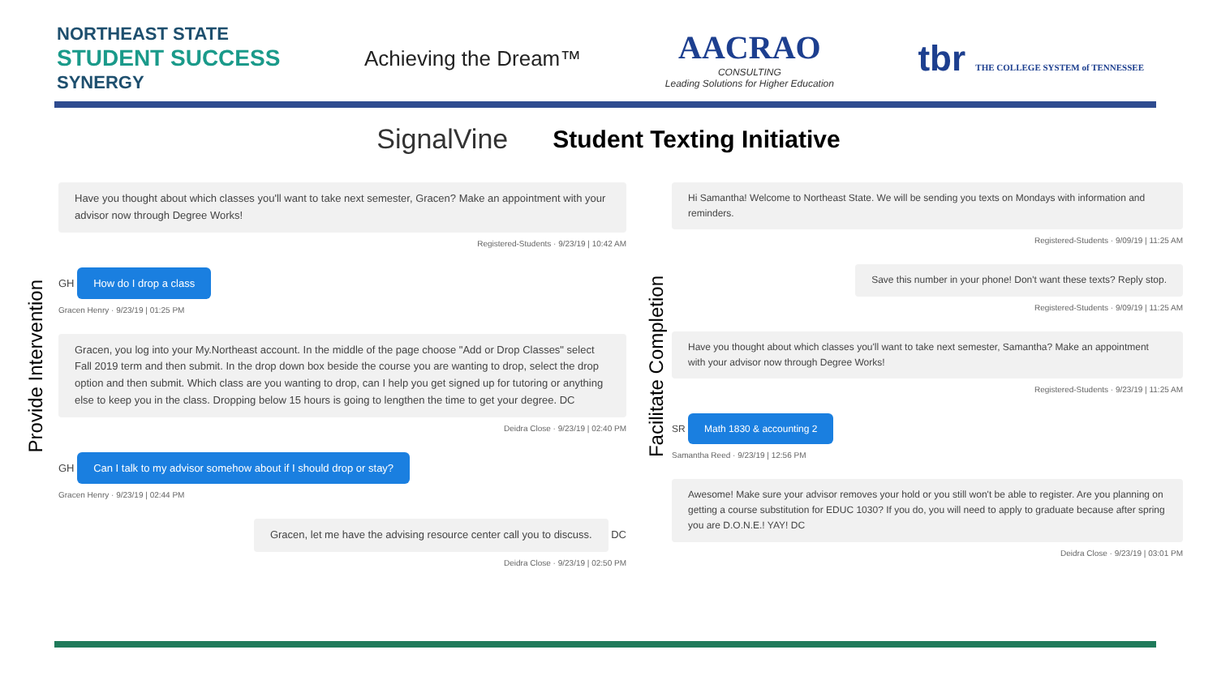NORTHEAST STATE
STUDENT SUCCESS
SYNERGY
Achieving the Dream™
AACRAO
CONSULTING
Leading Solutions for Higher Education
tbr THE COLLEGE SYSTEM of TENNESSEE
SignalVine Student Texting Initiative
Provide Intervention
Have you thought about which classes you'll want to take next semester, Gracen? Make an appointment with your advisor now through Degree Works!
Registered-Students · 9/23/19 | 10:42 AM
GH How do I drop a class
Gracen Henry · 9/23/19 | 01:25 PM
Gracen, you log into your My.Northeast account. In the middle of the page choose "Add or Drop Classes" select Fall 2019 term and then submit. In the drop down box beside the course you are wanting to drop, select the drop option and then submit. Which class are you wanting to drop, can I help you get signed up for tutoring or anything else to keep you in the class. Dropping below 15 hours is going to lengthen the time to get your degree. DC
Deidra Close · 9/23/19 | 02:40 PM
GH Can I talk to my advisor somehow about if I should drop or stay?
Gracen Henry · 9/23/19 | 02:44 PM
Gracen, let me have the advising resource center call you to discuss. DC
Deidra Close · 9/23/19 | 02:50 PM
Facilitate Completion
Hi Samantha! Welcome to Northeast State. We will be sending you texts on Mondays with information and reminders.
Registered-Students · 9/09/19 | 11:25 AM
Save this number in your phone! Don't want these texts? Reply stop.
Registered-Students · 9/09/19 | 11:25 AM
Have you thought about which classes you'll want to take next semester, Samantha? Make an appointment with your advisor now through Degree Works!
Registered-Students · 9/23/19 | 11:25 AM
SR Math 1830 & accounting 2
Samantha Reed · 9/23/19 | 12:56 PM
Awesome! Make sure your advisor removes your hold or you still won't be able to register. Are you planning on getting a course substitution for EDUC 1030? If you do, you will need to apply to graduate because after spring you are D.O.N.E.! YAY! DC
Deidra Close · 9/23/19 | 03:01 PM